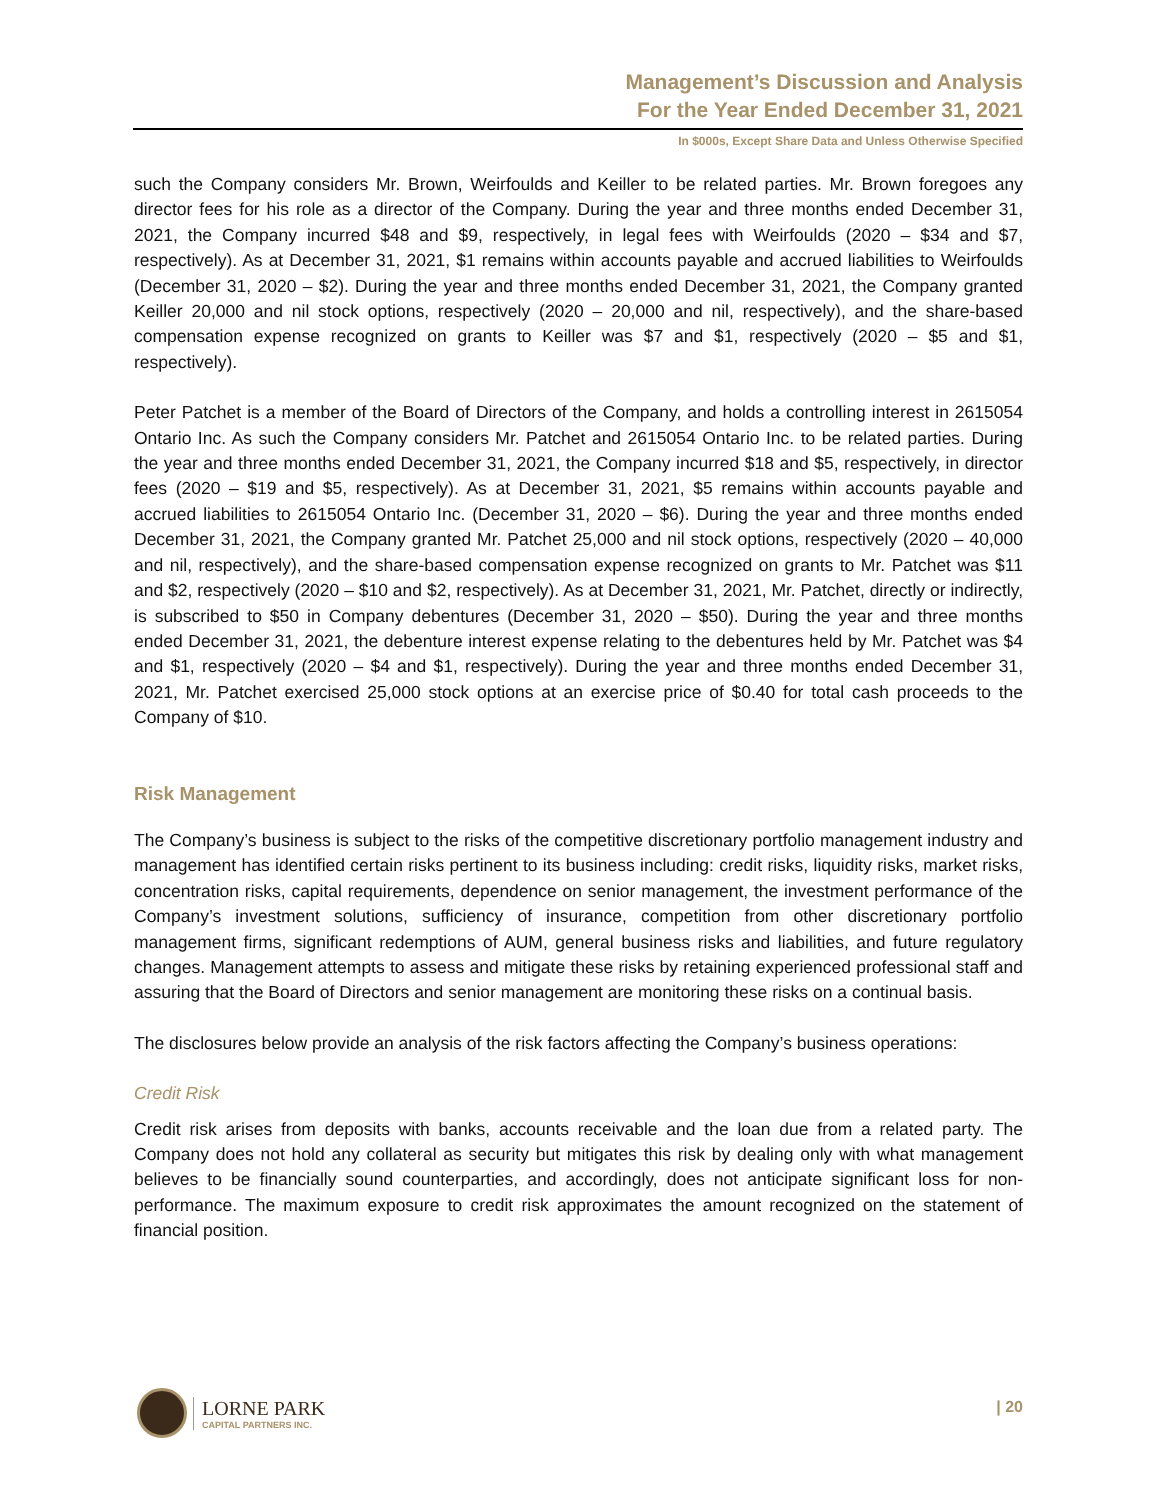Management’s Discussion and Analysis
For the Year Ended December 31, 2021
In $000s, Except Share Data and Unless Otherwise Specified
such the Company considers Mr. Brown, Weirfoulds and Keiller to be related parties. Mr. Brown foregoes any director fees for his role as a director of the Company. During the year and three months ended December 31, 2021, the Company incurred $48 and $9, respectively, in legal fees with Weirfoulds (2020 – $34 and $7, respectively). As at December 31, 2021, $1 remains within accounts payable and accrued liabilities to Weirfoulds (December 31, 2020 – $2). During the year and three months ended December 31, 2021, the Company granted Keiller 20,000 and nil stock options, respectively (2020 – 20,000 and nil, respectively), and the share-based compensation expense recognized on grants to Keiller was $7 and $1, respectively (2020 – $5 and $1, respectively).
Peter Patchet is a member of the Board of Directors of the Company, and holds a controlling interest in 2615054 Ontario Inc. As such the Company considers Mr. Patchet and 2615054 Ontario Inc. to be related parties. During the year and three months ended December 31, 2021, the Company incurred $18 and $5, respectively, in director fees (2020 – $19 and $5, respectively). As at December 31, 2021, $5 remains within accounts payable and accrued liabilities to 2615054 Ontario Inc. (December 31, 2020 – $6). During the year and three months ended December 31, 2021, the Company granted Mr. Patchet 25,000 and nil stock options, respectively (2020 – 40,000 and nil, respectively), and the share-based compensation expense recognized on grants to Mr. Patchet was $11 and $2, respectively (2020 – $10 and $2, respectively). As at December 31, 2021, Mr. Patchet, directly or indirectly, is subscribed to $50 in Company debentures (December 31, 2020 – $50). During the year and three months ended December 31, 2021, the debenture interest expense relating to the debentures held by Mr. Patchet was $4 and $1, respectively (2020 – $4 and $1, respectively). During the year and three months ended December 31, 2021, Mr. Patchet exercised 25,000 stock options at an exercise price of $0.40 for total cash proceeds to the Company of $10.
Risk Management
The Company’s business is subject to the risks of the competitive discretionary portfolio management industry and management has identified certain risks pertinent to its business including: credit risks, liquidity risks, market risks, concentration risks, capital requirements, dependence on senior management, the investment performance of the Company’s investment solutions, sufficiency of insurance, competition from other discretionary portfolio management firms, significant redemptions of AUM, general business risks and liabilities, and future regulatory changes. Management attempts to assess and mitigate these risks by retaining experienced professional staff and assuring that the Board of Directors and senior management are monitoring these risks on a continual basis.
The disclosures below provide an analysis of the risk factors affecting the Company’s business operations:
Credit Risk
Credit risk arises from deposits with banks, accounts receivable and the loan due from a related party. The Company does not hold any collateral as security but mitigates this risk by dealing only with what management believes to be financially sound counterparties, and accordingly, does not anticipate significant loss for non-performance. The maximum exposure to credit risk approximates the amount recognized on the statement of financial position.
LORNE PARK
CAPITAL PARTNERS INC.
| 20